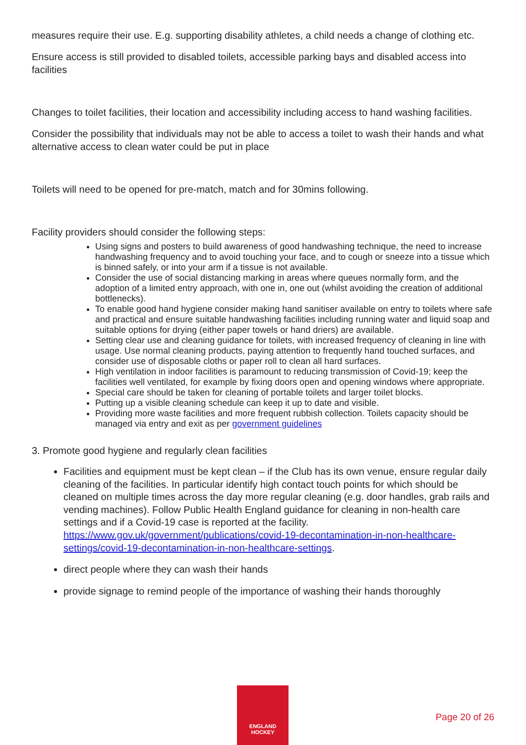measures require their use. E.g. supporting disability athletes, a child needs a change of clothing etc.
Ensure access is still provided to disabled toilets, accessible parking bays and disabled access into facilities
Changes to toilet facilities, their location and accessibility including access to hand washing facilities.
Consider the possibility that individuals may not be able to access a toilet to wash their hands and what alternative access to clean water could be put in place
Toilets will need to be opened for pre-match, match and for 30mins following.
Facility providers should consider the following steps:
Using signs and posters to build awareness of good handwashing technique, the need to increase handwashing frequency and to avoid touching your face, and to cough or sneeze into a tissue which is binned safely, or into your arm if a tissue is not available.
Consider the use of social distancing marking in areas where queues normally form, and the adoption of a limited entry approach, with one in, one out (whilst avoiding the creation of additional bottlenecks).
To enable good hand hygiene consider making hand sanitiser available on entry to toilets where safe and practical and ensure suitable handwashing facilities including running water and liquid soap and suitable options for drying (either paper towels or hand driers) are available.
Setting clear use and cleaning guidance for toilets, with increased frequency of cleaning in line with usage. Use normal cleaning products, paying attention to frequently hand touched surfaces, and consider use of disposable cloths or paper roll to clean all hard surfaces.
High ventilation in indoor facilities is paramount to reducing transmission of Covid-19; keep the facilities well ventilated, for example by fixing doors open and opening windows where appropriate.
Special care should be taken for cleaning of portable toilets and larger toilet blocks.
Putting up a visible cleaning schedule can keep it up to date and visible.
Providing more waste facilities and more frequent rubbish collection. Toilets capacity should be managed via entry and exit as per government guidelines
3. Promote good hygiene and regularly clean facilities
Facilities and equipment must be kept clean – if the Club has its own venue, ensure regular daily cleaning of the facilities. In particular identify high contact touch points for which should be cleaned on multiple times across the day more regular cleaning (e.g. door handles, grab rails and vending machines). Follow Public Health England guidance for cleaning in non-health care settings and if a Covid-19 case is reported at the facility. https://www.gov.uk/government/publications/covid-19-decontamination-in-non-healthcare-settings/covid-19-decontamination-in-non-healthcare-settings.
direct people where they can wash their hands
provide signage to remind people of the importance of washing their hands thoroughly
ENGLAND
HOCKEY
Page 20 of 26